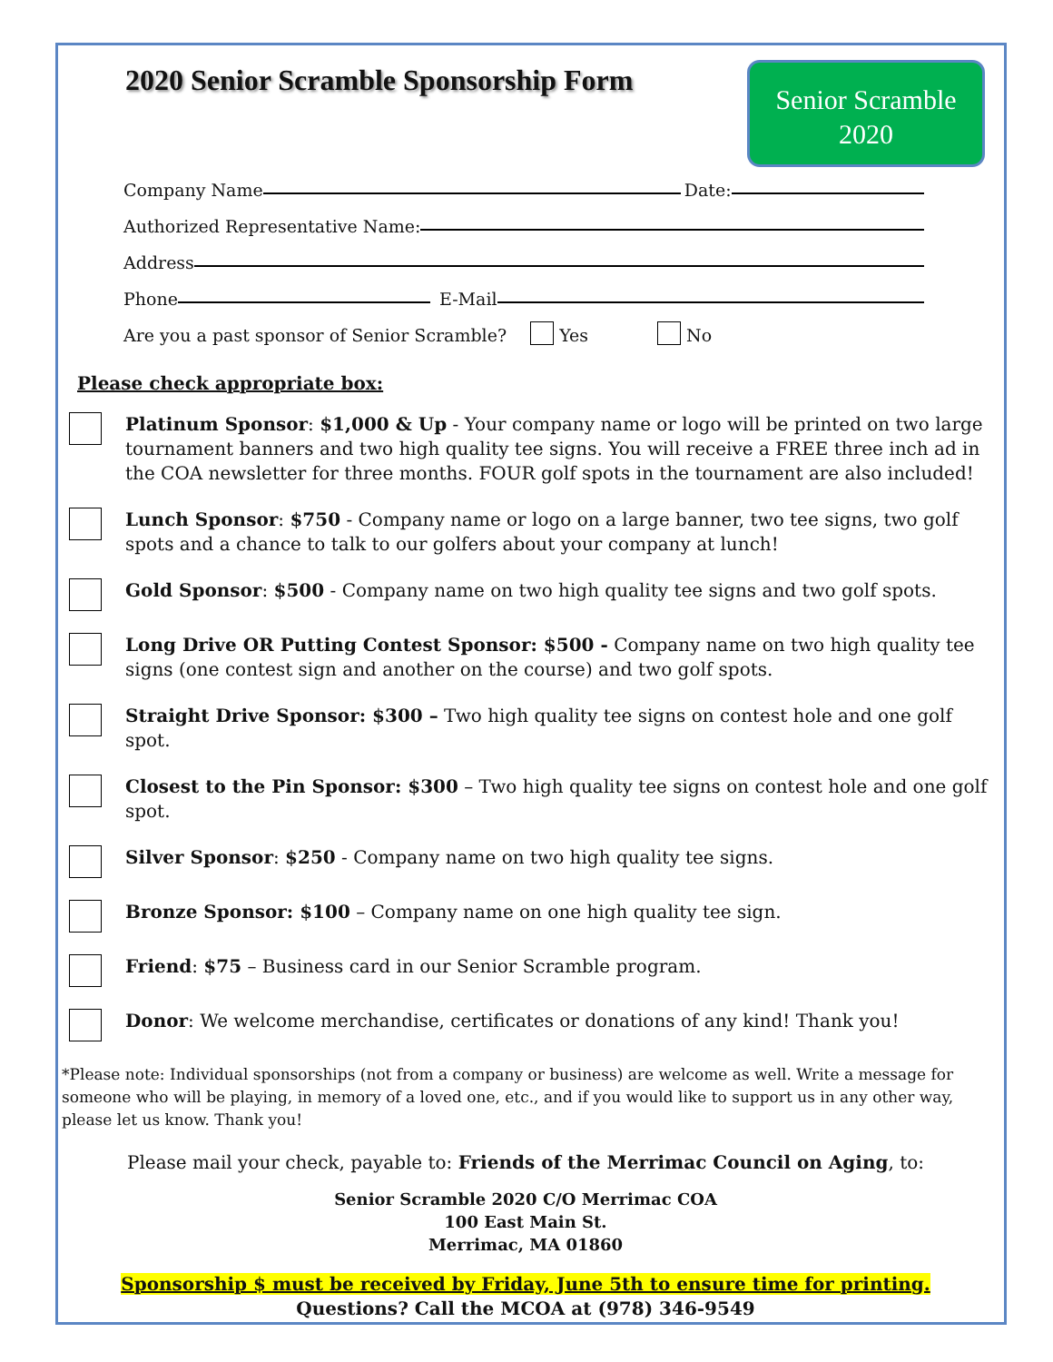Senior Scramble
2020
2020 Senior Scramble Sponsorship Form
Company Name Date:
Authorized Representative Name:
Address
Phone E-Mail
Are you a past sponsor of Senior Scramble? Yes No
Please check appropriate box:
Platinum Sponsor: $1,000 & Up - Your company name or logo will be printed on two large tournament banners and two high quality tee signs. You will receive a FREE three inch ad in the COA newsletter for three months. FOUR golf spots in the tournament are also included!
Lunch Sponsor: $750 - Company name or logo on a large banner, two tee signs, two golf spots and a chance to talk to our golfers about your company at lunch!
Gold Sponsor: $500 - Company name on two high quality tee signs and two golf spots.
Long Drive OR Putting Contest Sponsor: $500 - Company name on two high quality tee signs (one contest sign and another on the course) and two golf spots.
Straight Drive Sponsor: $300 – Two high quality tee signs on contest hole and one golf spot.
Closest to the Pin Sponsor: $300 – Two high quality tee signs on contest hole and one golf spot.
Silver Sponsor: $250 - Company name on two high quality tee signs.
Bronze Sponsor: $100 – Company name on one high quality tee sign.
Friend: $75 – Business card in our Senior Scramble program.
Donor: We welcome merchandise, certificates or donations of any kind! Thank you!
*Please note: Individual sponsorships (not from a company or business) are welcome as well. Write a message for someone who will be playing, in memory of a loved one, etc., and if you would like to support us in any other way, please let us know. Thank you!
Please mail your check, payable to: Friends of the Merrimac Council on Aging, to:
Senior Scramble 2020 C/O Merrimac COA
100 East Main St.
Merrimac, MA 01860
Sponsorship $ must be received by Friday, June 5th to ensure time for printing.
Questions? Call the MCOA at (978) 346-9549